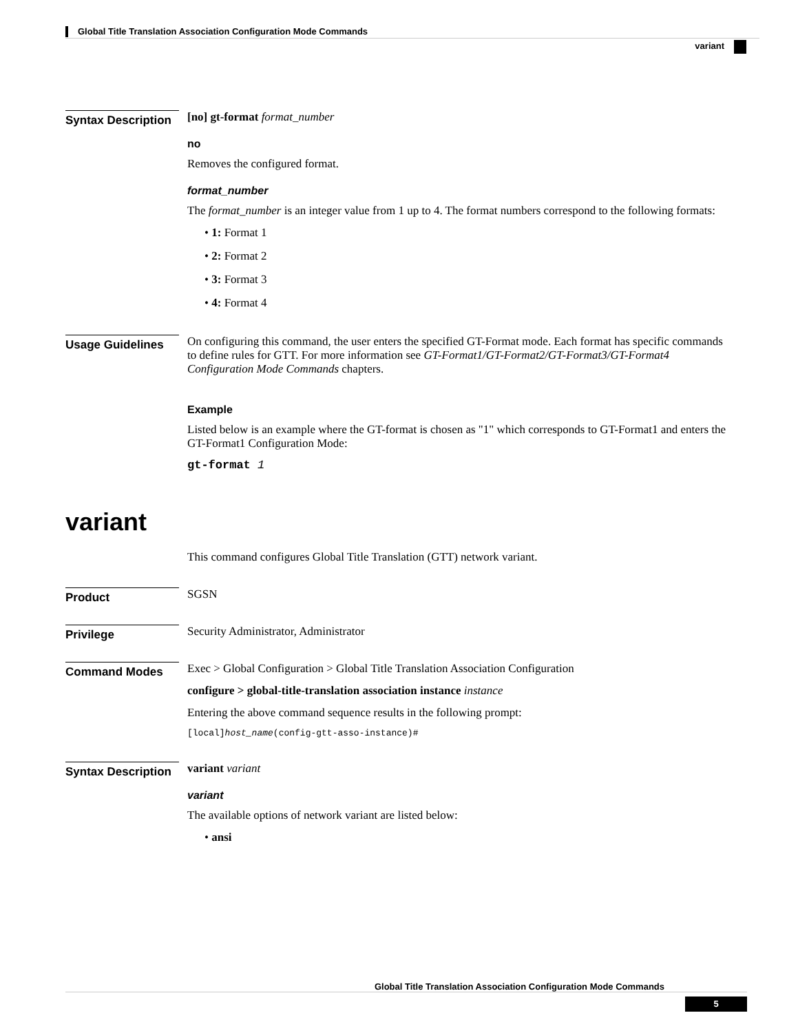Global Title Translation Association Configuration Mode Commands
variant
Syntax Description
[no] gt-format format_number
no
Removes the configured format.
format_number
The format_number is an integer value from 1 up to 4. The format numbers correspond to the following formats:
• 1: Format 1
• 2: Format 2
• 3: Format 3
• 4: Format 4
Usage Guidelines
On configuring this command, the user enters the specified GT-Format mode. Each format has specific commands to define rules for GTT. For more information see GT-Format1/GT-Format2/GT-Format3/GT-Format4 Configuration Mode Commands chapters.
Example
Listed below is an example where the GT-format is chosen as "1" which corresponds to GT-Format1 and enters the GT-Format1 Configuration Mode:
gt-format 1
variant
This command configures Global Title Translation (GTT) network variant.
Product
SGSN
Privilege
Security Administrator, Administrator
Command Modes
Exec > Global Configuration > Global Title Translation Association Configuration
configure > global-title-translation association instance instance
Entering the above command sequence results in the following prompt:
[local]host_name(config-gtt-asso-instance)#
Syntax Description
variant variant
variant
The available options of network variant are listed below:
• ansi
Global Title Translation Association Configuration Mode Commands
5